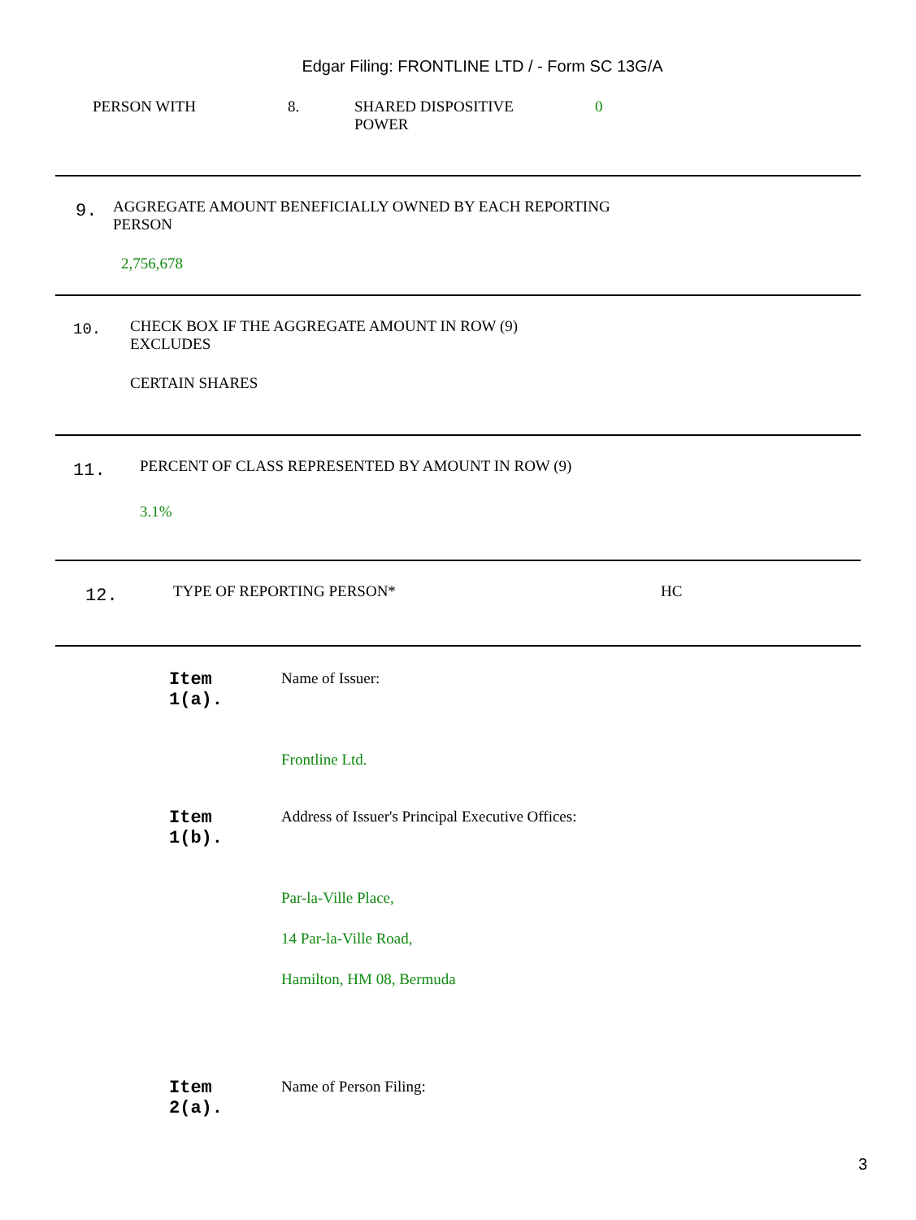Edgar Filing: FRONTLINE LTD / - Form SC 13G/A
PERSON WITH 8. SHARED DISPOSITIVE
POWER
0
9.
AGGREGATE AMOUNT BENEFICIALLY OWNED BY EACH REPORTING
PERSON
2,756,678
10.
CHECK BOX IF THE AGGREGATE AMOUNT IN ROW (9)
EXCLUDES
CERTAIN SHARES
11.
PERCENT OF CLASS REPRESENTED BY AMOUNT IN ROW (9)
3.1%
12.
TYPE OF REPORTING PERSON* HC
Item
1(a).
Name of Issuer:
Frontline Ltd.
Item
1(b).
Address of Issuer's Principal Executive Offices:
Par-la-Ville Place,
14 Par-la-Ville Road,
Hamilton, HM 08, Bermuda
Item
2(a).
Name of Person Filing:
3